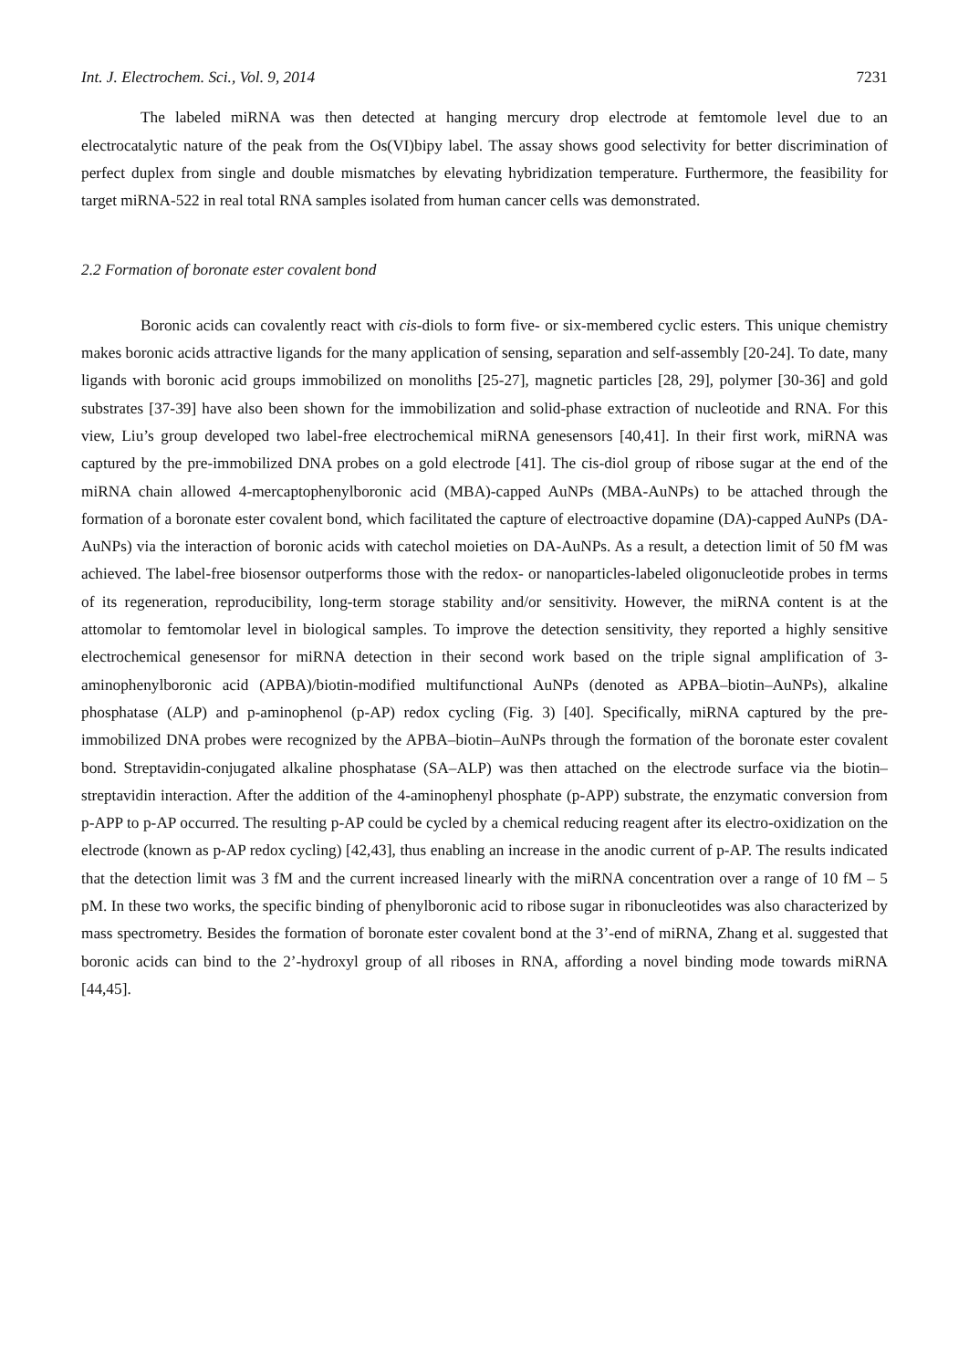Int. J. Electrochem. Sci., Vol. 9, 2014 7231
The labeled miRNA was then detected at hanging mercury drop electrode at femtomole level due to an electrocatalytic nature of the peak from the Os(VI)bipy label. The assay shows good selectivity for better discrimination of perfect duplex from single and double mismatches by elevating hybridization temperature. Furthermore, the feasibility for target miRNA-522 in real total RNA samples isolated from human cancer cells was demonstrated.
2.2 Formation of boronate ester covalent bond
Boronic acids can covalently react with cis-diols to form five- or six-membered cyclic esters. This unique chemistry makes boronic acids attractive ligands for the many application of sensing, separation and self-assembly [20-24]. To date, many ligands with boronic acid groups immobilized on monoliths [25-27], magnetic particles [28, 29], polymer [30-36] and gold substrates [37-39] have also been shown for the immobilization and solid-phase extraction of nucleotide and RNA. For this view, Liu’s group developed two label-free electrochemical miRNA genesensors [40,41]. In their first work, miRNA was captured by the pre-immobilized DNA probes on a gold electrode [41]. The cis-diol group of ribose sugar at the end of the miRNA chain allowed 4-mercaptophenylboronic acid (MBA)-capped AuNPs (MBA-AuNPs) to be attached through the formation of a boronate ester covalent bond, which facilitated the capture of electroactive dopamine (DA)-capped AuNPs (DA-AuNPs) via the interaction of boronic acids with catechol moieties on DA-AuNPs. As a result, a detection limit of 50 fM was achieved. The label-free biosensor outperforms those with the redox- or nanoparticles-labeled oligonucleotide probes in terms of its regeneration, reproducibility, long-term storage stability and/or sensitivity. However, the miRNA content is at the attomolar to femtomolar level in biological samples. To improve the detection sensitivity, they reported a highly sensitive electrochemical genesensor for miRNA detection in their second work based on the triple signal amplification of 3-aminophenylboronic acid (APBA)/biotin-modified multifunctional AuNPs (denoted as APBA–biotin–AuNPs), alkaline phosphatase (ALP) and p-aminophenol (p-AP) redox cycling (Fig. 3) [40]. Specifically, miRNA captured by the pre-immobilized DNA probes were recognized by the APBA–biotin–AuNPs through the formation of the boronate ester covalent bond. Streptavidin-conjugated alkaline phosphatase (SA–ALP) was then attached on the electrode surface via the biotin–streptavidin interaction. After the addition of the 4-aminophenyl phosphate (p-APP) substrate, the enzymatic conversion from p-APP to p-AP occurred. The resulting p-AP could be cycled by a chemical reducing reagent after its electro-oxidization on the electrode (known as p-AP redox cycling) [42,43], thus enabling an increase in the anodic current of p-AP. The results indicated that the detection limit was 3 fM and the current increased linearly with the miRNA concentration over a range of 10 fM – 5 pM. In these two works, the specific binding of phenylboronic acid to ribose sugar in ribonucleotides was also characterized by mass spectrometry. Besides the formation of boronate ester covalent bond at the 3’-end of miRNA, Zhang et al. suggested that boronic acids can bind to the 2’-hydroxyl group of all riboses in RNA, affording a novel binding mode towards miRNA [44,45].